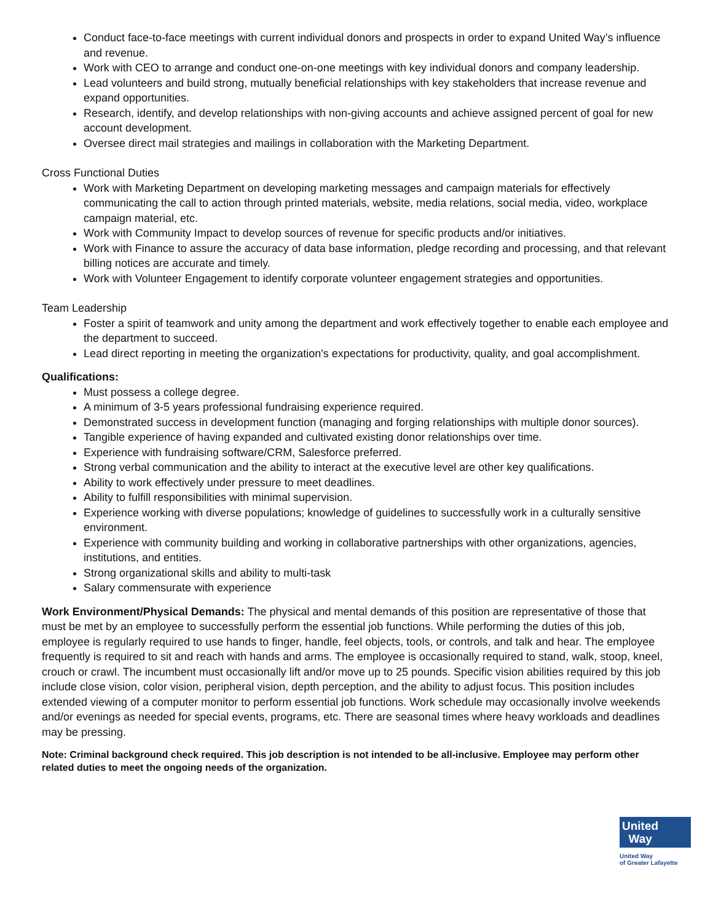Conduct face-to-face meetings with current individual donors and prospects in order to expand United Way’s influence and revenue.
Work with CEO to arrange and conduct one-on-one meetings with key individual donors and company leadership.
Lead volunteers and build strong, mutually beneficial relationships with key stakeholders that increase revenue and expand opportunities.
Research, identify, and develop relationships with non-giving accounts and achieve assigned percent of goal for new account development.
Oversee direct mail strategies and mailings in collaboration with the Marketing Department.
Cross Functional Duties
Work with Marketing Department on developing marketing messages and campaign materials for effectively communicating the call to action through printed materials, website, media relations, social media, video, workplace campaign material, etc.
Work with Community Impact to develop sources of revenue for specific products and/or initiatives.
Work with Finance to assure the accuracy of data base information, pledge recording and processing, and that relevant billing notices are accurate and timely.
Work with Volunteer Engagement to identify corporate volunteer engagement strategies and opportunities.
Team Leadership
Foster a spirit of teamwork and unity among the department and work effectively together to enable each employee and the department to succeed.
Lead direct reporting in meeting the organization's expectations for productivity, quality, and goal accomplishment.
Qualifications:
Must possess a college degree.
A minimum of 3-5 years professional fundraising experience required.
Demonstrated success in development function (managing and forging relationships with multiple donor sources).
Tangible experience of having expanded and cultivated existing donor relationships over time.
Experience with fundraising software/CRM, Salesforce preferred.
Strong verbal communication and the ability to interact at the executive level are other key qualifications.
Ability to work effectively under pressure to meet deadlines.
Ability to fulfill responsibilities with minimal supervision.
Experience working with diverse populations; knowledge of guidelines to successfully work in a culturally sensitive environment.
Experience with community building and working in collaborative partnerships with other organizations, agencies, institutions, and entities.
Strong organizational skills and ability to multi-task
Salary commensurate with experience
Work Environment/Physical Demands: The physical and mental demands of this position are representative of those that must be met by an employee to successfully perform the essential job functions. While performing the duties of this job, employee is regularly required to use hands to finger, handle, feel objects, tools, or controls, and talk and hear. The employee frequently is required to sit and reach with hands and arms. The employee is occasionally required to stand, walk, stoop, kneel, crouch or crawl. The incumbent must occasionally lift and/or move up to 25 pounds. Specific vision abilities required by this job include close vision, color vision, peripheral vision, depth perception, and the ability to adjust focus. This position includes extended viewing of a computer monitor to perform essential job functions. Work schedule may occasionally involve weekends and/or evenings as needed for special events, programs, etc. There are seasonal times where heavy workloads and deadlines may be pressing.
Note: Criminal background check required. This job description is not intended to be all-inclusive. Employee may perform other related duties to meet the ongoing needs of the organization.
United
Way
United Way
of Greater Lafayette